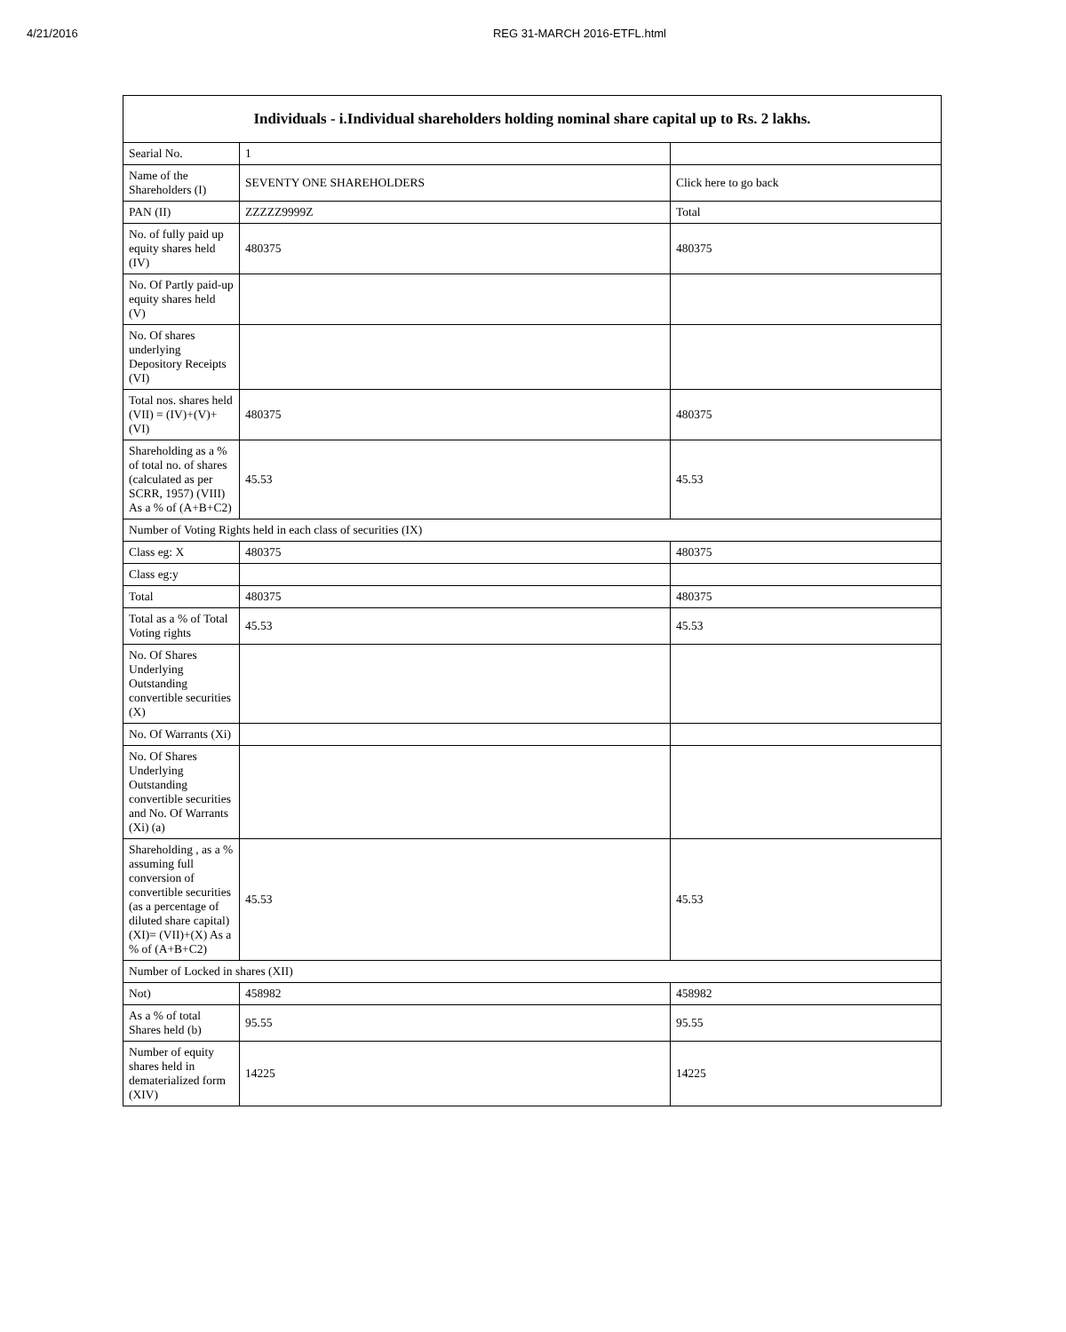4/21/2016 REG 31-MARCH 2016-ETFL.html
| Individuals - i.Individual shareholders holding nominal share capital up to Rs. 2 lakhs. | | |
| --- | --- | --- |
| Searial No. | 1 | |
| Name of the Shareholders (I) | SEVENTY ONE SHAREHOLDERS | Click here to go back |
| PAN (II) | ZZZZZ9999Z | Total |
| No. of fully paid up equity shares held (IV) | 480375 | 480375 |
| No. Of Partly paid-up equity shares held (V) | | |
| No. Of shares underlying Depository Receipts (VI) | | |
| Total nos. shares held (VII) = (IV)+(V)+ (VI) | 480375 | 480375 |
| Shareholding as a % of total no. of shares (calculated as per SCRR, 1957) (VIII) As a % of (A+B+C2) | 45.53 | 45.53 |
| Number of Voting Rights held in each class of securities (IX) | | |
| Class eg: X | 480375 | 480375 |
| Class eg:y | | |
| Total | 480375 | 480375 |
| Total as a % of Total Voting rights | 45.53 | 45.53 |
| No. Of Shares Underlying Outstanding convertible securities (X) | | |
| No. Of Warrants (Xi) | | |
| No. Of Shares Underlying Outstanding convertible securities and No. Of Warrants (Xi) (a) | | |
| Shareholding , as a % assuming full conversion of convertible securities (as a percentage of diluted share capital) (XI)= (VII)+(X) As a % of (A+B+C2) | 45.53 | 45.53 |
| Number of Locked in shares (XII) | | |
| Not) | 458982 | 458982 |
| As a % of total Shares held (b) | 95.55 | 95.55 |
| Number of equity shares held in dematerialized form (XIV) | 14225 | 14225 |